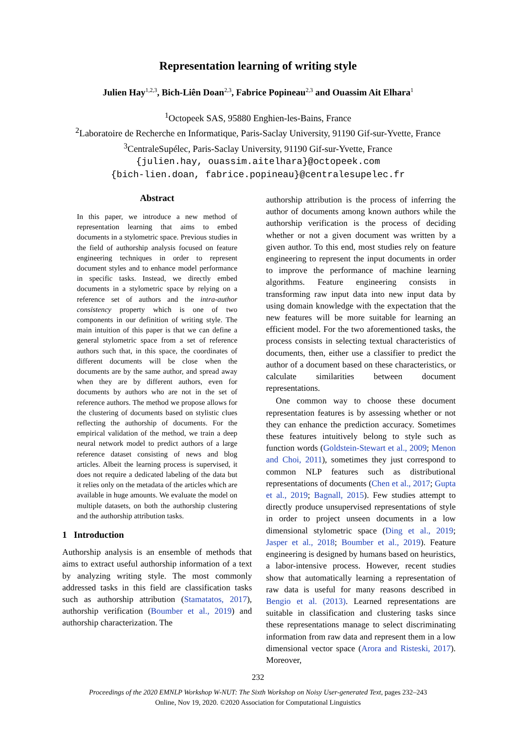Representation learning of writing style
Julien Hay<sup>1,2,3</sup>, Bich-Liên Doan<sup>2,3</sup>, Fabrice Popineau<sup>2,3</sup> and Ouassim Ait Elhara<sup>1</sup>
<sup>1</sup> Octopeek SAS, 95880 Enghien-les-Bains, France
<sup>2</sup> Laboratoire de Recherche en Informatique, Paris-Saclay University, 91190 Gif-sur-Yvette, France
<sup>3</sup> CentraleSupélec, Paris-Saclay University, 91190 Gif-sur-Yvette, France
{julien.hay, ouassim.aitelhara}@octopeek.com
{bich-lien.doan, fabrice.popineau}@centralesupelec.fr
Abstract
In this paper, we introduce a new method of representation learning that aims to embed documents in a stylometric space. Previous studies in the field of authorship analysis focused on feature engineering techniques in order to represent document styles and to enhance model performance in specific tasks. Instead, we directly embed documents in a stylometric space by relying on a reference set of authors and the intra-author consistency property which is one of two components in our definition of writing style. The main intuition of this paper is that we can define a general stylometric space from a set of reference authors such that, in this space, the coordinates of different documents will be close when the documents are by the same author, and spread away when they are by different authors, even for documents by authors who are not in the set of reference authors. The method we propose allows for the clustering of documents based on stylistic clues reflecting the authorship of documents. For the empirical validation of the method, we train a deep neural network model to predict authors of a large reference dataset consisting of news and blog articles. Albeit the learning process is supervised, it does not require a dedicated labeling of the data but it relies only on the metadata of the articles which are available in huge amounts. We evaluate the model on multiple datasets, on both the authorship clustering and the authorship attribution tasks.
1 Introduction
Authorship analysis is an ensemble of methods that aims to extract useful authorship information of a text by analyzing writing style. The most commonly addressed tasks in this field are classification tasks such as authorship attribution (Stamatatos, 2017), authorship verification (Boumber et al., 2019) and authorship characterization. The
authorship attribution is the process of inferring the author of documents among known authors while the authorship verification is the process of deciding whether or not a given document was written by a given author. To this end, most studies rely on feature engineering to represent the input documents in order to improve the performance of machine learning algorithms. Feature engineering consists in transforming raw input data into new input data by using domain knowledge with the expectation that the new features will be more suitable for learning an efficient model. For the two aforementioned tasks, the process consists in selecting textual characteristics of documents, then, either use a classifier to predict the author of a document based on these characteristics, or calculate similarities between document representations.
One common way to choose these document representation features is by assessing whether or not they can enhance the prediction accuracy. Sometimes these features intuitively belong to style such as function words (Goldstein-Stewart et al., 2009; Menon and Choi, 2011), sometimes they just correspond to common NLP features such as distributional representations of documents (Chen et al., 2017; Gupta et al., 2019; Bagnall, 2015). Few studies attempt to directly produce unsupervised representations of style in order to project unseen documents in a low dimensional stylometric space (Ding et al., 2019; Jasper et al., 2018; Boumber et al., 2019). Feature engineering is designed by humans based on heuristics, a labor-intensive process. However, recent studies show that automatically learning a representation of raw data is useful for many reasons described in Bengio et al. (2013). Learned representations are suitable in classification and clustering tasks since these representations manage to select discriminating information from raw data and represent them in a low dimensional vector space (Arora and Risteski, 2017). Moreover,
232
Proceedings of the 2020 EMNLP Workshop W-NUT: The Sixth Workshop on Noisy User-generated Text, pages 232–243
Online, Nov 19, 2020. ©2020 Association for Computational Linguistics